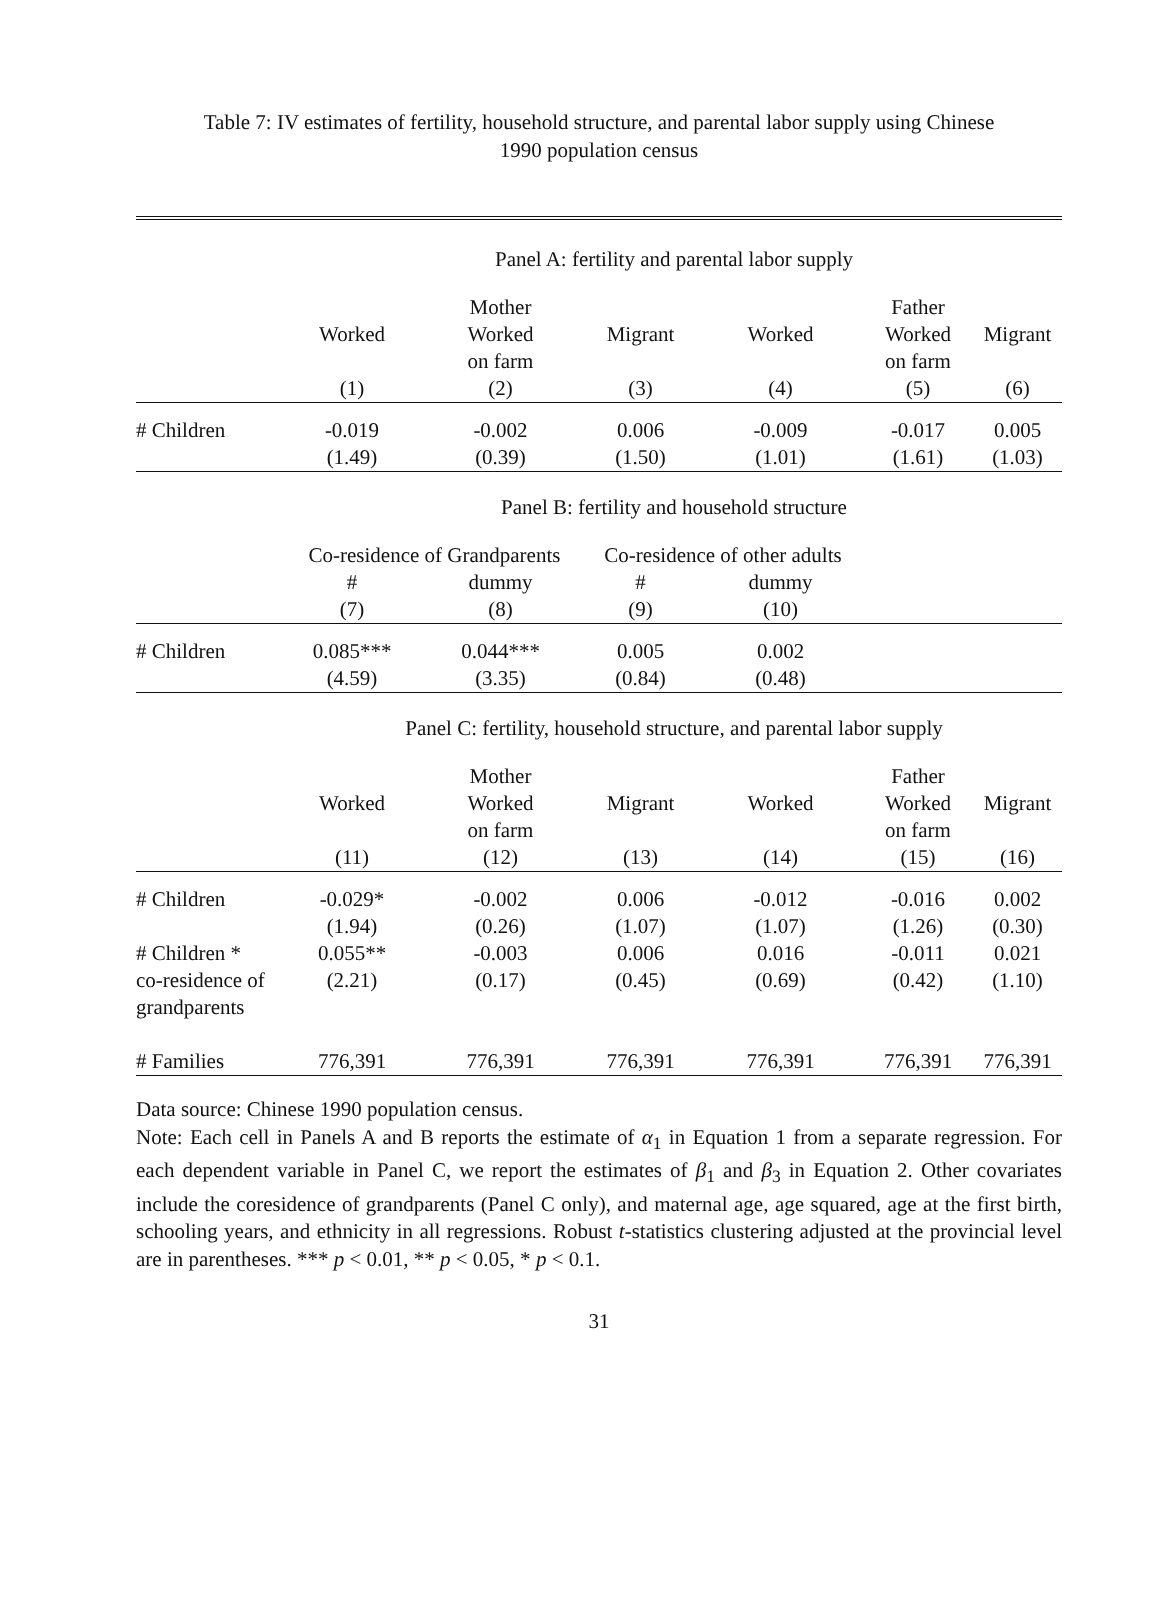Table 7: IV estimates of fertility, household structure, and parental labor supply using Chinese
1990 population census
| | Panel A: fertility and parental labor supply | | | | | |
| | | Mother | | | Father | |
| | Worked | Worked | Migrant | Worked | Worked | Migrant |
| | | on farm | | | on farm | |
| | (1) | (2) | (3) | (4) | (5) | (6) |
| # Children | -0.019 | -0.002 | 0.006 | -0.009 | -0.017 | 0.005 |
| | (1.49) | (0.39) | (1.50) | (1.01) | (1.61) | (1.03) |
| | Panel B: fertility and household structure | | | | | |
| | Co-residence of Grandparents | | Co-residence of other adults | | | |
| | # | dummy | # | dummy | | |
| | (7) | (8) | (9) | (10) | | |
| # Children | 0.085*** | 0.044*** | 0.005 | 0.002 | | |
| | (4.59) | (3.35) | (0.84) | (0.48) | | |
| | Panel C: fertility, household structure, and parental labor supply | | | | | |
| | | Mother | | | Father | |
| | Worked | Worked | Migrant | Worked | Worked | Migrant |
| | | on farm | | | on farm | |
| | (11) | (12) | (13) | (14) | (15) | (16) |
| # Children | -0.029* | -0.002 | 0.006 | -0.012 | -0.016 | 0.002 |
| | (1.94) | (0.26) | (1.07) | (1.07) | (1.26) | (0.30) |
| # Children * | 0.055** | -0.003 | 0.006 | 0.016 | -0.011 | 0.021 |
| co-residence of | (2.21) | (0.17) | (0.45) | (0.69) | (0.42) | (1.10) |
| grandparents | | | | | | |
| # Families | 776,391 | 776,391 | 776,391 | 776,391 | 776,391 | 776,391 |
Data source: Chinese 1990 population census.
Note: Each cell in Panels A and B reports the estimate of α<sub>1</sub> in Equation 1 from a separate regression. For each dependent variable in Panel C, we report the estimates of β<sub>1</sub> and β<sub>3</sub> in Equation 2. Other covariates include the coresidence of grandparents (Panel C only), and maternal age, age squared, age at the first birth, schooling years, and ethnicity in all regressions. Robust t-statistics clustering adjusted at the provincial level are in parentheses. *** p < 0.01, ** p < 0.05, * p < 0.1.
31